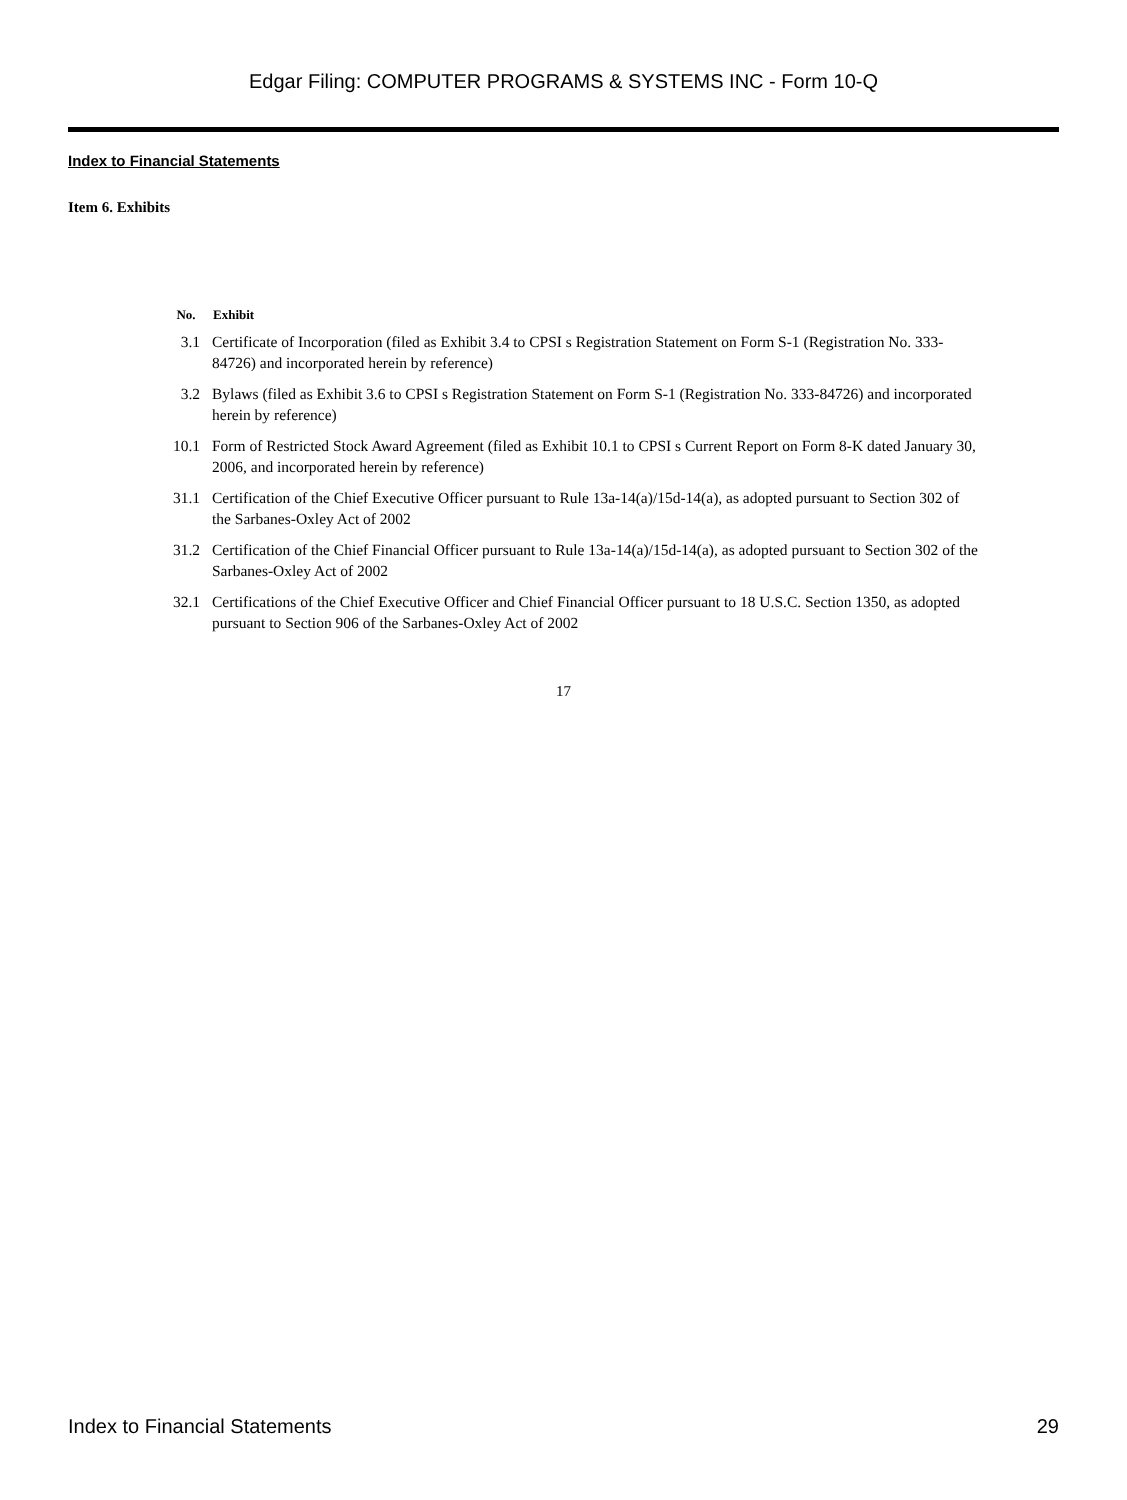Edgar Filing: COMPUTER PROGRAMS & SYSTEMS INC - Form 10-Q
Index to Financial Statements
Item 6. Exhibits
| No. | Exhibit |
| --- | --- |
| 3.1 | Certificate of Incorporation (filed as Exhibit 3.4 to CPSI s Registration Statement on Form S-1 (Registration No. 333-84726) and incorporated herein by reference) |
| 3.2 | Bylaws (filed as Exhibit 3.6 to CPSI s Registration Statement on Form S-1 (Registration No. 333-84726) and incorporated herein by reference) |
| 10.1 | Form of Restricted Stock Award Agreement (filed as Exhibit 10.1 to CPSI s Current Report on Form 8-K dated January 30, 2006, and incorporated herein by reference) |
| 31.1 | Certification of the Chief Executive Officer pursuant to Rule 13a-14(a)/15d-14(a), as adopted pursuant to Section 302 of the Sarbanes-Oxley Act of 2002 |
| 31.2 | Certification of the Chief Financial Officer pursuant to Rule 13a-14(a)/15d-14(a), as adopted pursuant to Section 302 of the Sarbanes-Oxley Act of 2002 |
| 32.1 | Certifications of the Chief Executive Officer and Chief Financial Officer pursuant to 18 U.S.C. Section 1350, as adopted pursuant to Section 906 of the Sarbanes-Oxley Act of 2002 |
17
Index to Financial Statements 29